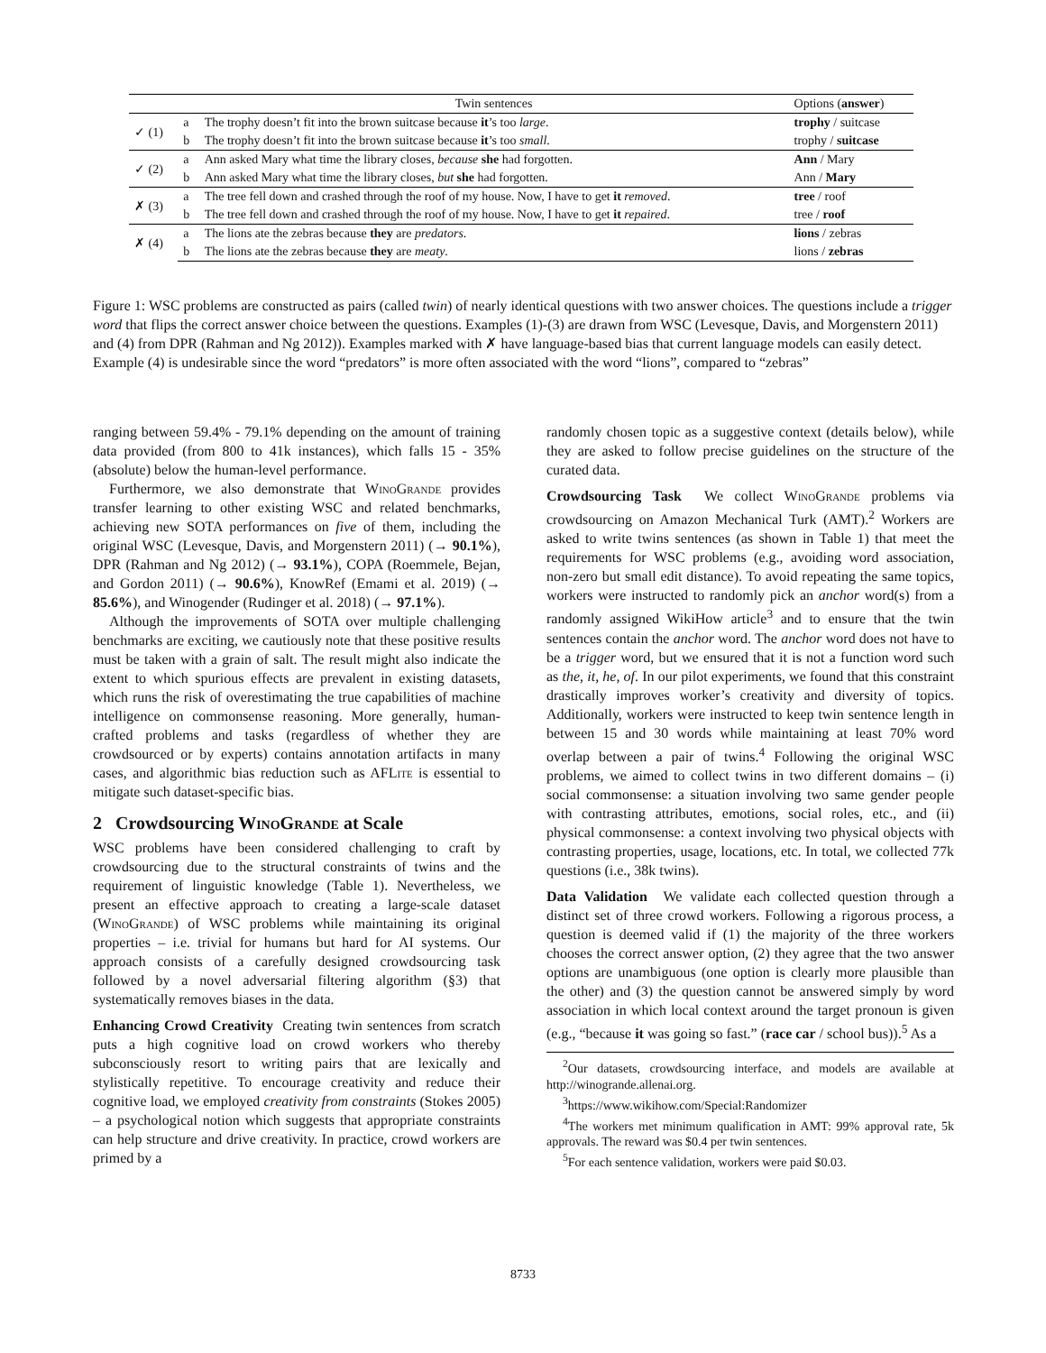| | | Twin sentences | Options ( answer ) |
| --- | --- | --- | --- |
| ✓ (1) | a | The trophy doesn’t fit into the brown suitcase because it ’s too large . | trophy / suitcase |
| | b | The trophy doesn’t fit into the brown suitcase because it ’s too small . | trophy / suitcase |
| ✓ (2) | a | Ann asked Mary what time the library closes, because she had forgotten. | Ann / Mary |
| | b | Ann asked Mary what time the library closes, but she had forgotten. | Ann / Mary |
| ✗ (3) | a | The tree fell down and crashed through the roof of my house. Now, I have to get it removed . | tree / roof |
| | b | The tree fell down and crashed through the roof of my house. Now, I have to get it repaired . | tree / roof |
| ✗ (4) | a | The lions ate the zebras because they are predators . | lions / zebras |
| | b | The lions ate the zebras because they are meaty . | lions / zebras |
Figure 1: WSC problems are constructed as pairs (called twin) of nearly identical questions with two answer choices. The questions include a trigger word that flips the correct answer choice between the questions. Examples (1)-(3) are drawn from WSC (Levesque, Davis, and Morgenstern 2011) and (4) from DPR (Rahman and Ng 2012)). Examples marked with ✗ have language-based bias that current language models can easily detect. Example (4) is undesirable since the word “predators” is more often associated with the word “lions”, compared to “zebras”
ranging between 59.4% - 79.1% depending on the amount of training data provided (from 800 to 41k instances), which falls 15 - 35% (absolute) below the human-level performance.
Furthermore, we also demonstrate that Wino Grande provides transfer learning to other existing WSC and related benchmarks, achieving new SOTA performances on five of them, including the original WSC (Levesque, Davis, and Morgenstern 2011) (→ 90.1%), DPR (Rahman and Ng 2012) (→ 93.1%), COPA (Roemmele, Bejan, and Gordon 2011) (→ 90.6%), KnowRef (Emami et al. 2019) (→ 85.6%), and Winogender (Rudinger et al. 2018) (→ 97.1%).
Although the improvements of SOTA over multiple challenging benchmarks are exciting, we cautiously note that these positive results must be taken with a grain of salt. The result might also indicate the extent to which spurious effects are prevalent in existing datasets, which runs the risk of overestimating the true capabilities of machine intelligence on commonsense reasoning. More generally, human-crafted problems and tasks (regardless of whether they are crowdsourced or by experts) contains annotation artifacts in many cases, and algorithmic bias reduction such as AFLite is essential to mitigate such dataset-specific bias.
2 Crowdsourcing Wino Grande at Scale
WSC problems have been considered challenging to craft by crowdsourcing due to the structural constraints of twins and the requirement of linguistic knowledge (Table 1). Nevertheless, we present an effective approach to creating a large-scale dataset (Wino Grande) of WSC problems while maintaining its original properties – i.e. trivial for humans but hard for AI systems. Our approach consists of a carefully designed crowdsourcing task followed by a novel adversarial filtering algorithm (§3) that systematically removes biases in the data.
Enhancing Crowd Creativity Creating twin sentences from scratch puts a high cognitive load on crowd workers who thereby subconsciously resort to writing pairs that are lexically and stylistically repetitive. To encourage creativity and reduce their cognitive load, we employed creativity from constraints (Stokes 2005) – a psychological notion which suggests that appropriate constraints can help structure and drive creativity. In practice, crowd workers are primed by a
randomly chosen topic as a suggestive context (details below), while they are asked to follow precise guidelines on the structure of the curated data.
Crowdsourcing Task We collect Wino Grande problems via crowdsourcing on Amazon Mechanical Turk (AMT).<sup>2</sup> Workers are asked to write twins sentences (as shown in Table 1) that meet the requirements for WSC problems (e.g., avoiding word association, non-zero but small edit distance). To avoid repeating the same topics, workers were instructed to randomly pick an anchor word(s) from a randomly assigned WikiHow article<sup>3</sup> and to ensure that the twin sentences contain the anchor word. The anchor word does not have to be a trigger word, but we ensured that it is not a function word such as the, it, he, of. In our pilot experiments, we found that this constraint drastically improves worker’s creativity and diversity of topics. Additionally, workers were instructed to keep twin sentence length in between 15 and 30 words while maintaining at least 70% word overlap between a pair of twins.<sup>4</sup> Following the original WSC problems, we aimed to collect twins in two different domains – (i) social commonsense: a situation involving two same gender people with contrasting attributes, emotions, social roles, etc., and (ii) physical commonsense: a context involving two physical objects with contrasting properties, usage, locations, etc. In total, we collected 77k questions (i.e., 38k twins).
Data Validation We validate each collected question through a distinct set of three crowd workers. Following a rigorous process, a question is deemed valid if (1) the majority of the three workers chooses the correct answer option, (2) they agree that the two answer options are unambiguous (one option is clearly more plausible than the other) and (3) the question cannot be answered simply by word association in which local context around the target pronoun is given (e.g., “because it was going so fast.” (race car / school bus)).<sup>5</sup> As a
<sup>2</sup> Our datasets, crowdsourcing interface, and models are available at http://winogrande.allenai.org.
<sup>3</sup> https://www.wikihow.com/Special:Randomizer
<sup>4</sup> The workers met minimum qualification in AMT: 99% approval rate, 5k approvals. The reward was $0.4 per twin sentences.
<sup>5</sup> For each sentence validation, workers were paid $0.03.
8733